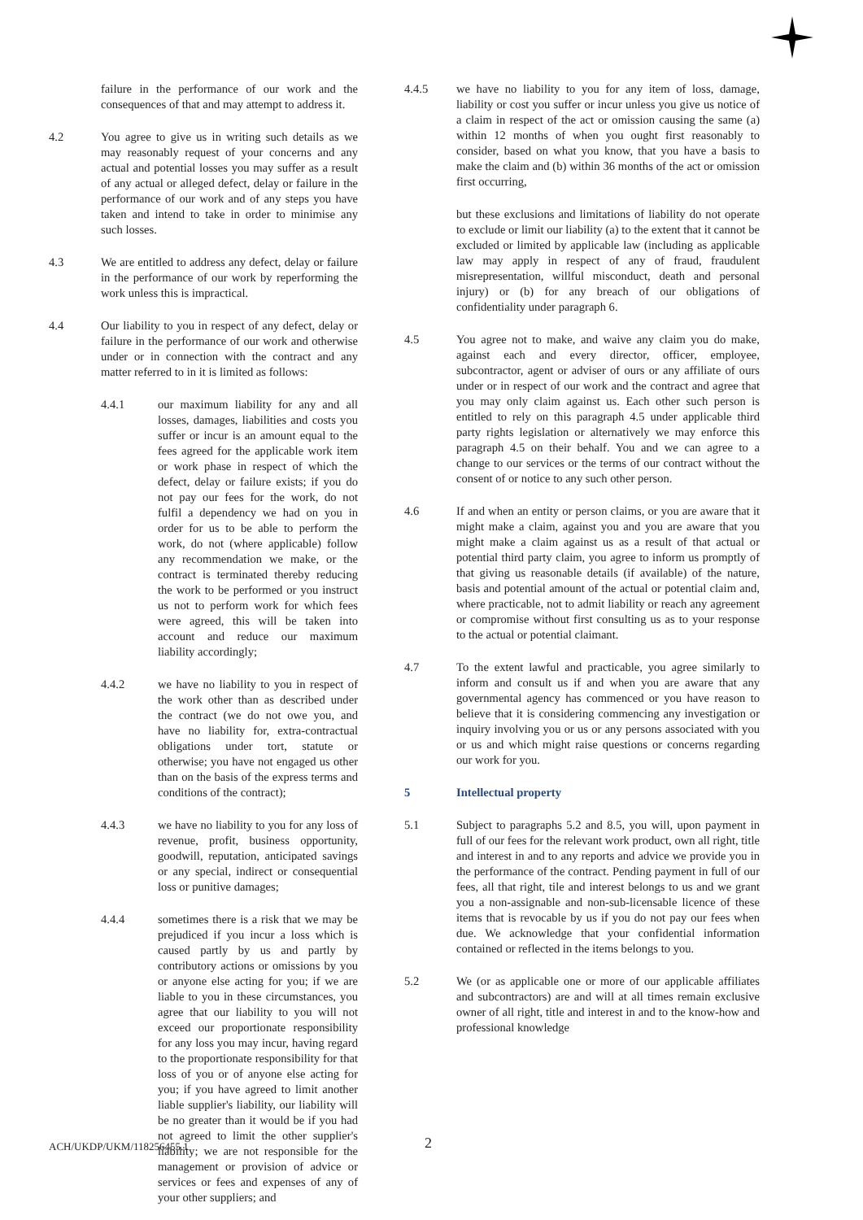failure in the performance of our work and the consequences of that and may attempt to address it.
4.2 You agree to give us in writing such details as we may reasonably request of your concerns and any actual and potential losses you may suffer as a result of any actual or alleged defect, delay or failure in the performance of our work and of any steps you have taken and intend to take in order to minimise any such losses.
4.3 We are entitled to address any defect, delay or failure in the performance of our work by reperforming the work unless this is impractical.
4.4 Our liability to you in respect of any defect, delay or failure in the performance of our work and otherwise under or in connection with the contract and any matter referred to in it is limited as follows:
4.4.1 our maximum liability for any and all losses, damages, liabilities and costs you suffer or incur is an amount equal to the fees agreed for the applicable work item or work phase in respect of which the defect, delay or failure exists; if you do not pay our fees for the work, do not fulfil a dependency we had on you in order for us to be able to perform the work, do not (where applicable) follow any recommendation we make, or the contract is terminated thereby reducing the work to be performed or you instruct us not to perform work for which fees were agreed, this will be taken into account and reduce our maximum liability accordingly;
4.4.2 we have no liability to you in respect of the work other than as described under the contract (we do not owe you, and have no liability for, extra-contractual obligations under tort, statute or otherwise; you have not engaged us other than on the basis of the express terms and conditions of the contract);
4.4.3 we have no liability to you for any loss of revenue, profit, business opportunity, goodwill, reputation, anticipated savings or any special, indirect or consequential loss or punitive damages;
4.4.4 sometimes there is a risk that we may be prejudiced if you incur a loss which is caused partly by us and partly by contributory actions or omissions by you or anyone else acting for you; if we are liable to you in these circumstances, you agree that our liability to you will not exceed our proportionate responsibility for any loss you may incur, having regard to the proportionate responsibility for that loss of you or of anyone else acting for you; if you have agreed to limit another liable supplier's liability, our liability will be no greater than it would be if you had not agreed to limit the other supplier's liability; we are not responsible for the management or provision of advice or services or fees and expenses of any of your other suppliers; and
4.4.5 we have no liability to you for any item of loss, damage, liability or cost you suffer or incur unless you give us notice of a claim in respect of the act or omission causing the same (a) within 12 months of when you ought first reasonably to consider, based on what you know, that you have a basis to make the claim and (b) within 36 months of the act or omission first occurring,
but these exclusions and limitations of liability do not operate to exclude or limit our liability (a) to the extent that it cannot be excluded or limited by applicable law (including as applicable law may apply in respect of any of fraud, fraudulent misrepresentation, willful misconduct, death and personal injury) or (b) for any breach of our obligations of confidentiality under paragraph 6.
4.5 You agree not to make, and waive any claim you do make, against each and every director, officer, employee, subcontractor, agent or adviser of ours or any affiliate of ours under or in respect of our work and the contract and agree that you may only claim against us. Each other such person is entitled to rely on this paragraph 4.5 under applicable third party rights legislation or alternatively we may enforce this paragraph 4.5 on their behalf. You and we can agree to a change to our services or the terms of our contract without the consent of or notice to any such other person.
4.6 If and when an entity or person claims, or you are aware that it might make a claim, against you and you are aware that you might make a claim against us as a result of that actual or potential third party claim, you agree to inform us promptly of that giving us reasonable details (if available) of the nature, basis and potential amount of the actual or potential claim and, where practicable, not to admit liability or reach any agreement or compromise without first consulting us as to your response to the actual or potential claimant.
4.7 To the extent lawful and practicable, you agree similarly to inform and consult us if and when you are aware that any governmental agency has commenced or you have reason to believe that it is considering commencing any investigation or inquiry involving you or us or any persons associated with you or us and which might raise questions or concerns regarding our work for you.
5 Intellectual property
5.1 Subject to paragraphs 5.2 and 8.5, you will, upon payment in full of our fees for the relevant work product, own all right, title and interest in and to any reports and advice we provide you in the performance of the contract. Pending payment in full of our fees, all that right, tile and interest belongs to us and we grant you a non-assignable and non-sub-licensable licence of these items that is revocable by us if you do not pay our fees when due. We acknowledge that your confidential information contained or reflected in the items belongs to you.
5.2 We (or as applicable one or more of our applicable affiliates and subcontractors) are and will at all times remain exclusive owner of all right, title and interest in and to the know-how and professional knowledge
ACH/UKDP/UKM/118256455.1 2